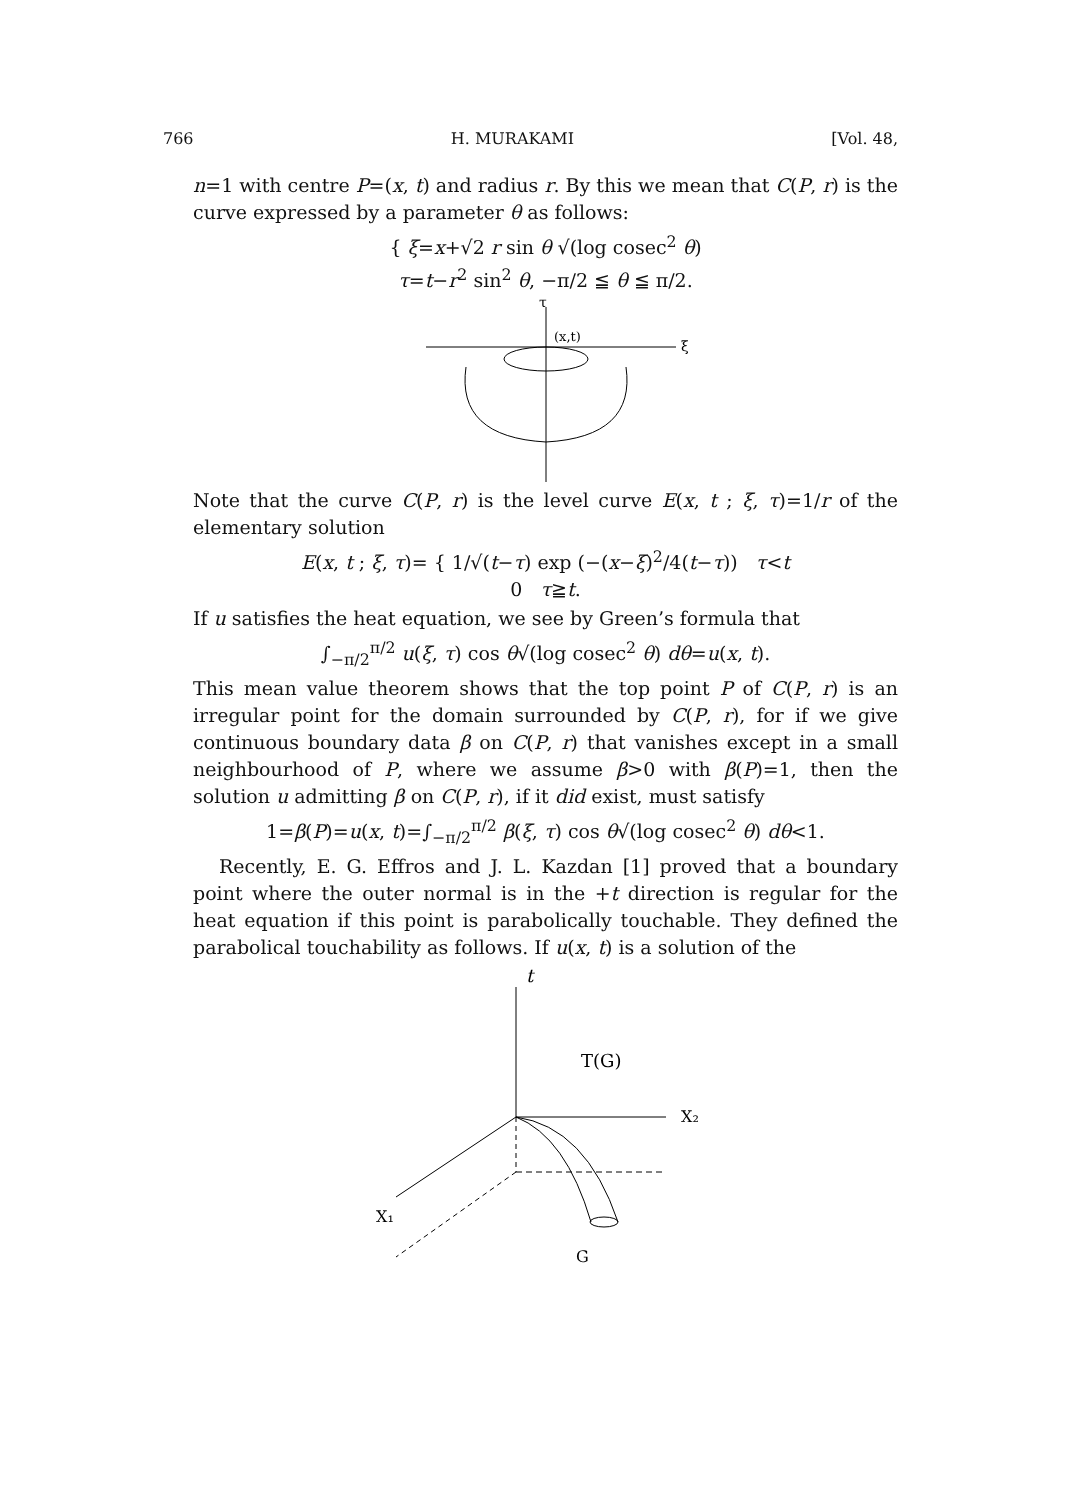766 H. MURAKAMI [Vol. 48,
n=1 with centre P=(x, t) and radius r. By this we mean that C(P, r) is the curve expressed by a parameter θ as follows:
{ ξ=x+√2 r sin θ √(log cosec<sup>2</sup> θ)
τ=t−r<sup>2</sup> sin<sup>2</sup> θ, −π/2 ≦ θ ≦ π/2.
τ
(x,t)
ξ
Note that the curve C(P, r) is the level curve E(x, t ; ξ, τ)=1/r of the elementary solution
E(x, t ; ξ, τ)= { 1/√(t−τ) exp (−(x−ξ)<sup>2</sup>/4(t−τ)) τ<t
0 τ≧t.
If u satisfies the heat equation, we see by Green’s formula that
∫<sub>−π/2</sub><sup>π/2</sup> u(ξ, τ) cos θ√(log cosec<sup>2</sup> θ) dθ=u(x, t).
This mean value theorem shows that the top point P of C(P, r) is an irregular point for the domain surrounded by C(P, r), for if we give continuous boundary data β on C(P, r) that vanishes except in a small neighbourhood of P, where we assume β>0 with β(P)=1, then the solution u admitting β on C(P, r), if it did exist, must satisfy
1=β(P)=u(x, t)=∫<sub>−π/2</sub><sup>π/2</sup> β(ξ, τ) cos θ√(log cosec<sup>2</sup> θ) dθ<1.
Recently, E. G. Effros and J. L. Kazdan [1] proved that a boundary point where the outer normal is in the +t direction is regular for the heat equation if this point is parabolically touchable. They defined the parabolical touchability as follows. If u(x, t) is a solution of the
t
X₂
X₁
T(G)
G